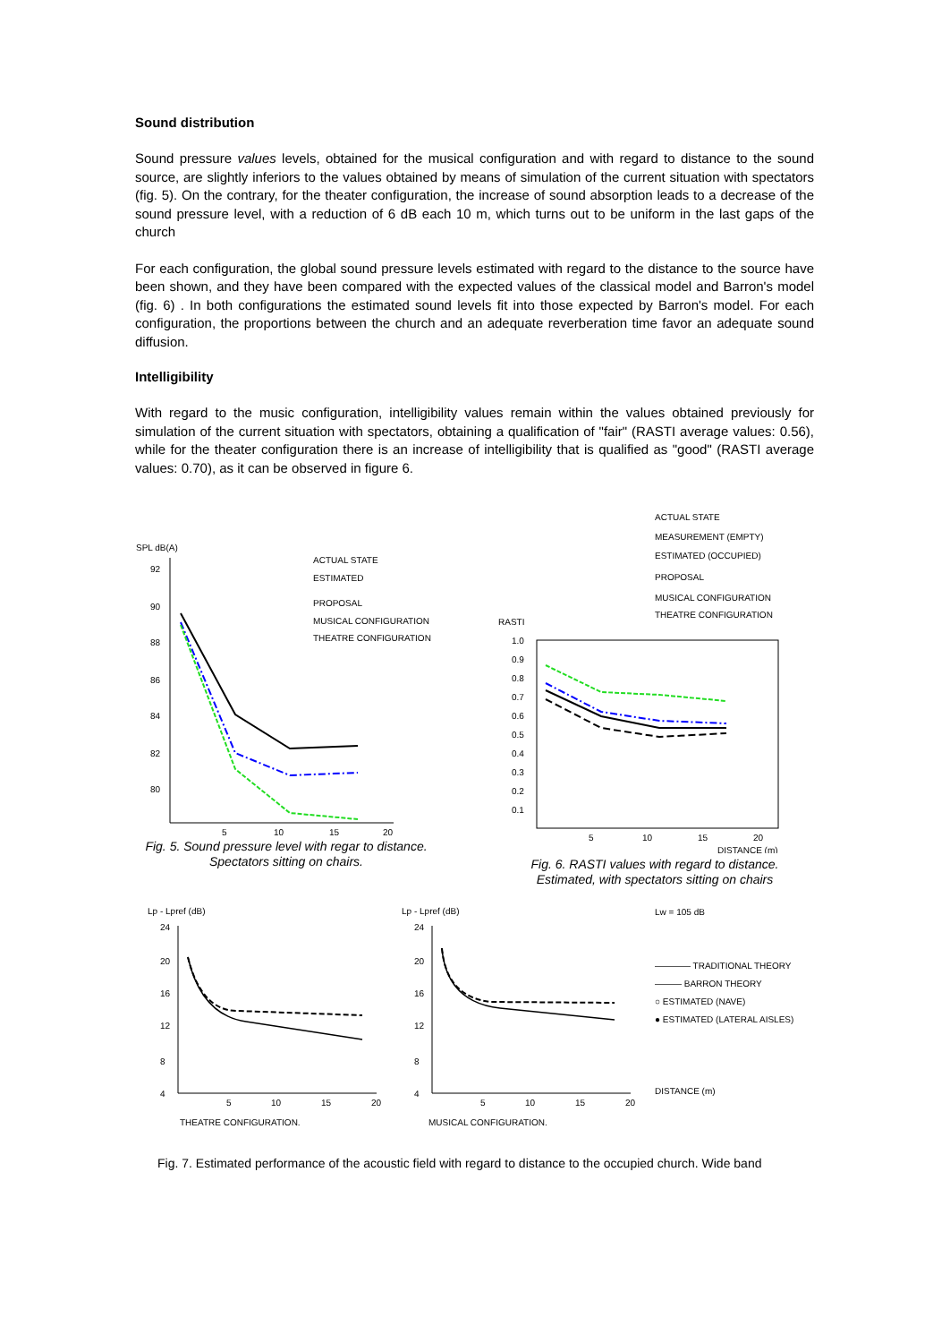Sound distribution
Sound pressure values levels, obtained for the musical configuration and with regard to distance to the sound source, are slightly inferiors to the values obtained by means of simulation of the current situation with spectators (fig. 5). On the contrary, for the theater configuration, the increase of sound absorption leads to a decrease of the sound pressure level, with a reduction of 6 dB each 10 m, which turns out to be uniform in the last gaps of the church
For each configuration, the global sound pressure levels estimated with regard to the distance to the source have been shown, and they have been compared with the expected values of the classical model and Barron's model (fig. 6) . In both configurations the estimated sound levels fit into those expected by Barron's model. For each configuration, the proportions between the church and an adequate reverberation time favor an adequate sound diffusion.
Intelligibility
With regard to the music configuration, intelligibility values remain within the values obtained previously for simulation of the current situation with spectators, obtaining a qualification of "fair" (RASTI average values: 0.56), while for the theater configuration there is an increase of intelligibility that is qualified as "good" (RASTI average values: 0.70), as it can be observed in figure 6.
SPL dB(A)
ACTUAL STATE
ESTIMATED
PROPOSAL
MUSICAL CONFIGURATION
THEATRE CONFIGURATION
92
90
88
86
84
82
80
5
10
15
20
Fig. 5. Sound pressure level with regar to distance.
Spectators sitting on chairs.
ACTUAL STATE
MEASUREMENT (EMPTY)
ESTIMATED (OCCUPIED)
PROPOSAL
MUSICAL CONFIGURATION
THEATRE CONFIGURATION
RASTI
1.0
0.9
0.8
0.7
0.6
0.5
0.4
0.3
0.2
0.1
5
10
15
20
DISTANCE (m)
Fig. 6. RASTI values with regard to distance.
Estimated, with spectators sitting on chairs
Lp - Lpref (dB)
24
20
16
12
8
4
5
10
15
20
THEATRE CONFIGURATION.
Lp - Lpref (dB)
24
20
16
12
8
4
5
10
15
20
MUSICAL CONFIGURATION.
Lw = 105 dB
———— TRADITIONAL THEORY
——— BARRON THEORY
○ ESTIMATED (NAVE)
● ESTIMATED (LATERAL AISLES)
DISTANCE (m)
Fig. 7. Estimated performance of the acoustic field with regard to distance to the occupied church. Wide band